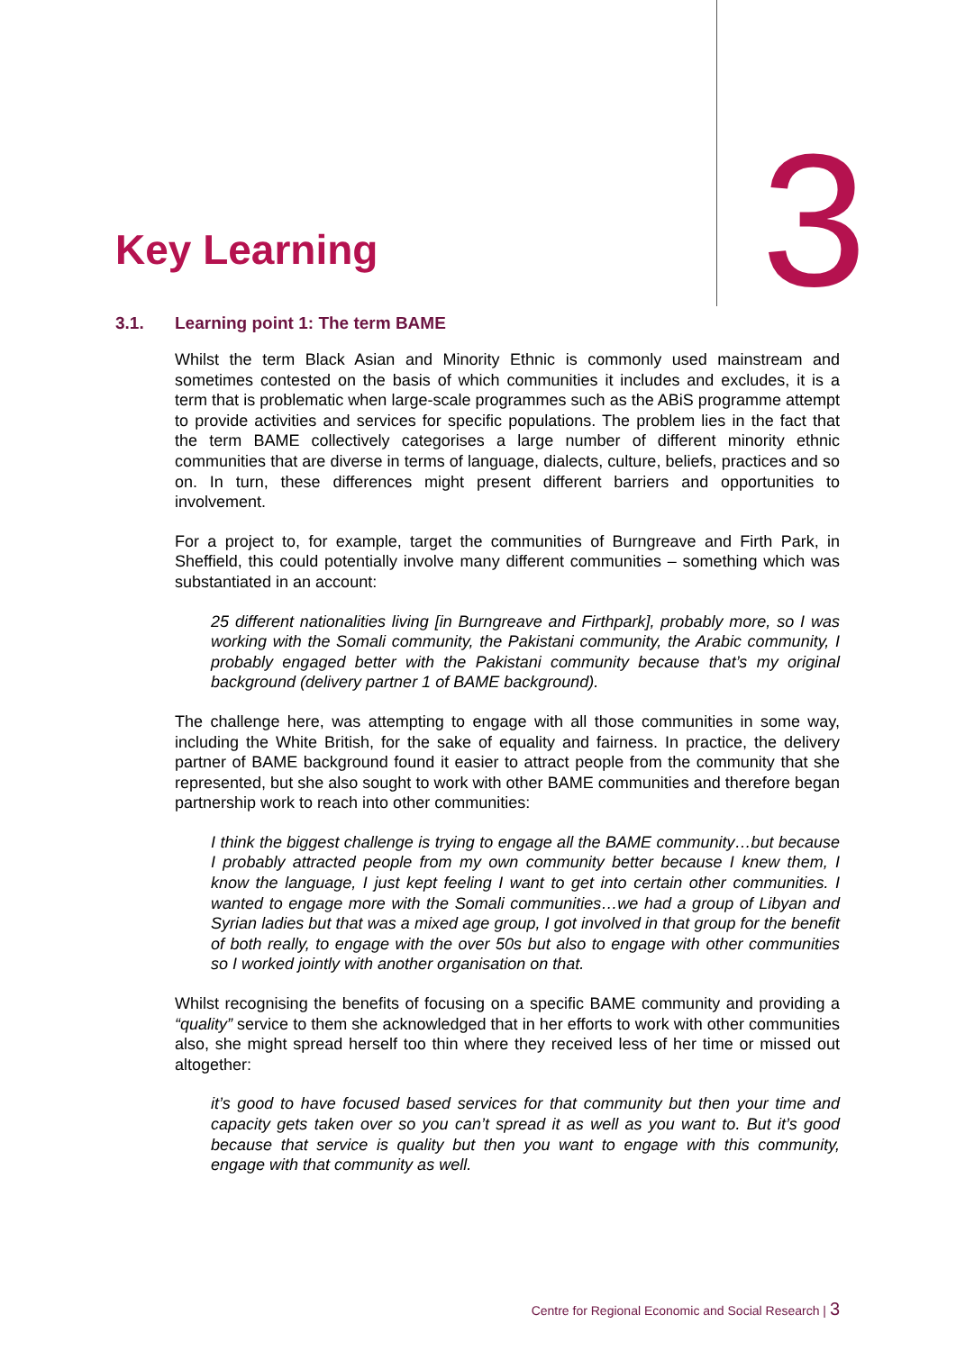Key Learning 3
3.1. Learning point 1: The term BAME
Whilst the term Black Asian and Minority Ethnic is commonly used mainstream and sometimes contested on the basis of which communities it includes and excludes, it is a term that is problematic when large-scale programmes such as the ABiS programme attempt to provide activities and services for specific populations. The problem lies in the fact that the term BAME collectively categorises a large number of different minority ethnic communities that are diverse in terms of language, dialects, culture, beliefs, practices and so on. In turn, these differences might present different barriers and opportunities to involvement.
For a project to, for example, target the communities of Burngreave and Firth Park, in Sheffield, this could potentially involve many different communities – something which was substantiated in an account:
25 different nationalities living [in Burngreave and Firthpark], probably more, so I was working with the Somali community, the Pakistani community, the Arabic community, I probably engaged better with the Pakistani community because that’s my original background (delivery partner 1 of BAME background).
The challenge here, was attempting to engage with all those communities in some way, including the White British, for the sake of equality and fairness. In practice, the delivery partner of BAME background found it easier to attract people from the community that she represented, but she also sought to work with other BAME communities and therefore began partnership work to reach into other communities:
I think the biggest challenge is trying to engage all the BAME community…but because I probably attracted people from my own community better because I knew them, I know the language, I just kept feeling I want to get into certain other communities. I wanted to engage more with the Somali communities…we had a group of Libyan and Syrian ladies but that was a mixed age group, I got involved in that group for the benefit of both really, to engage with the over 50s but also to engage with other communities so I worked jointly with another organisation on that.
Whilst recognising the benefits of focusing on a specific BAME community and providing a “quality” service to them she acknowledged that in her efforts to work with other communities also, she might spread herself too thin where they received less of her time or missed out altogether:
it’s good to have focused based services for that community but then your time and capacity gets taken over so you can’t spread it as well as you want to. But it’s good because that service is quality but then you want to engage with this community, engage with that community as well.
Centre for Regional Economic and Social Research | 3